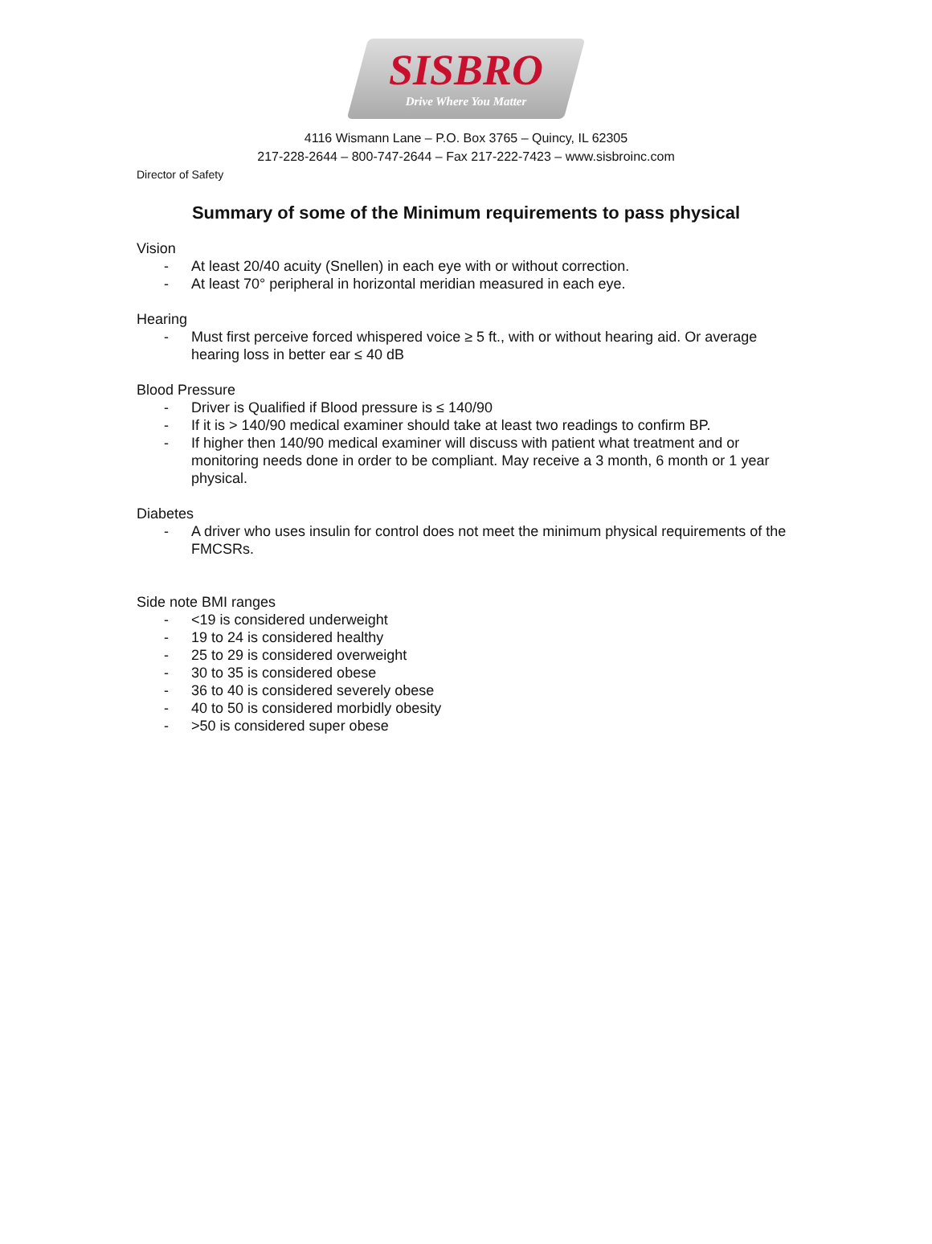SISBRO
Drive Where You Matter
4116 Wismann Lane – P.O. Box 3765 – Quincy, IL 62305
217-228-2644 – 800-747-2644 – Fax 217-222-7423 – www.sisbroinc.com
Director of Safety
Summary of some of the Minimum requirements to pass physical
Vision
- At least 20/40 acuity (Snellen) in each eye with or without correction.
- At least 70° peripheral in horizontal meridian measured in each eye.
Hearing
- Must first perceive forced whispered voice ≥ 5 ft., with or without hearing aid. Or average hearing loss in better ear ≤ 40 dB
Blood Pressure
- Driver is Qualified if Blood pressure is ≤ 140/90
- If it is > 140/90 medical examiner should take at least two readings to confirm BP.
- If higher then 140/90 medical examiner will discuss with patient what treatment and or monitoring needs done in order to be compliant. May receive a 3 month, 6 month or 1 year physical.
Diabetes
- A driver who uses insulin for control does not meet the minimum physical requirements of the FMCSRs.
Side note BMI ranges
- <19 is considered underweight
- 19 to 24 is considered healthy
- 25 to 29 is considered overweight
- 30 to 35 is considered obese
- 36 to 40 is considered severely obese
- 40 to 50 is considered morbidly obesity
- >50 is considered super obese